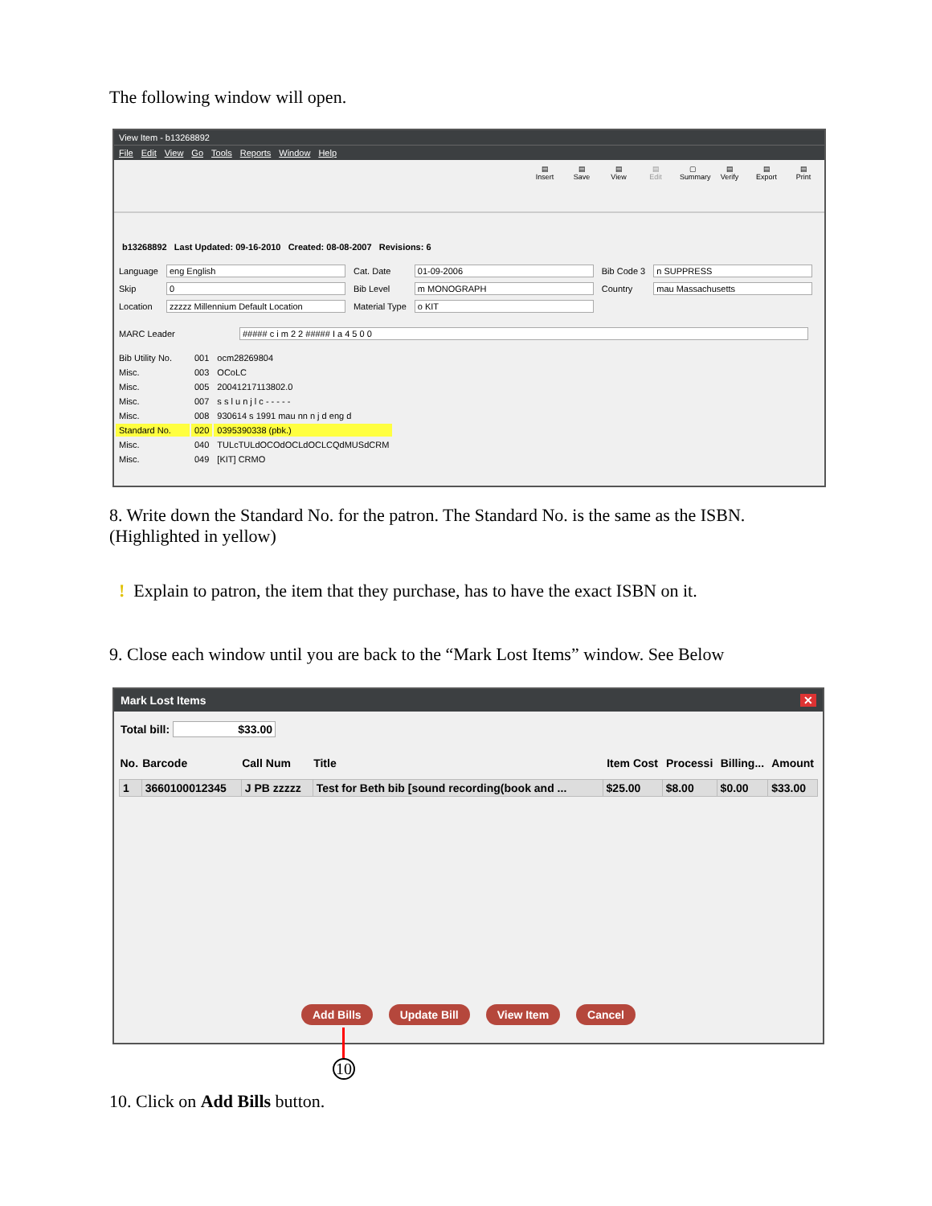The following window will open.
View Item - b13268892
File Edit View Go Tools Reports Window Help
▤
Insert
▤
Save
▤
View
▤
Edit
▢
Summary
▤
Verify
▤
Export
▤
Print
b13268892 Last Updated: 09-16-2010 Created: 08-08-2007 Revisions: 6
| Language | eng English | Cat. Date | 01-09-2006 | Bib Code 3 | n SUPPRESS |
| Skip | 0 | Bib Level | m MONOGRAPH | Country | mau Massachusetts |
| Location | zzzzz Millennium Default Location | Material Type | o KIT | | |
| MARC Leader | ##### c i m 2 2 ##### I a 4 5 0 0 |
| Bib Utility No. | 001 | ocm28269804 |
| Misc. | 003 | OCoLC |
| Misc. | 005 | 20041217113802.0 |
| Misc. | 007 | s s l u n j l c - - - - - |
| Misc. | 008 | 930614 s 1991 mau nn n j d eng d |
| Standard No. | 020 | 0395390338 (pbk.) |
| Misc. | 040 | TULcTULdOCOdOCLdOCLCQdMUSdCRM |
| Misc. | 049 | [KIT] CRMO |
8. Write down the Standard No. for the patron. The Standard No. is the same as the ISBN. (Highlighted in yellow)
! Explain to patron, the item that they purchase, has to have the exact ISBN on it.
9. Close each window until you are back to the “Mark Lost Items” window. See Below
Mark Lost Items ✕
Total bill: $33.00
| No. | Barcode | Call Num | Title | Item Cost | Processi | Billing... | Amount |
| --- | --- | --- | --- | --- | --- | --- | --- |
| 1 | 3660100012345 | J PB zzzzz | Test for Beth bib [sound recording(book and ... | $25.00 | $8.00 | $0.00 | $33.00 |
Add Bills Update Bill View Item Cancel
10
10. Click on Add Bills button.